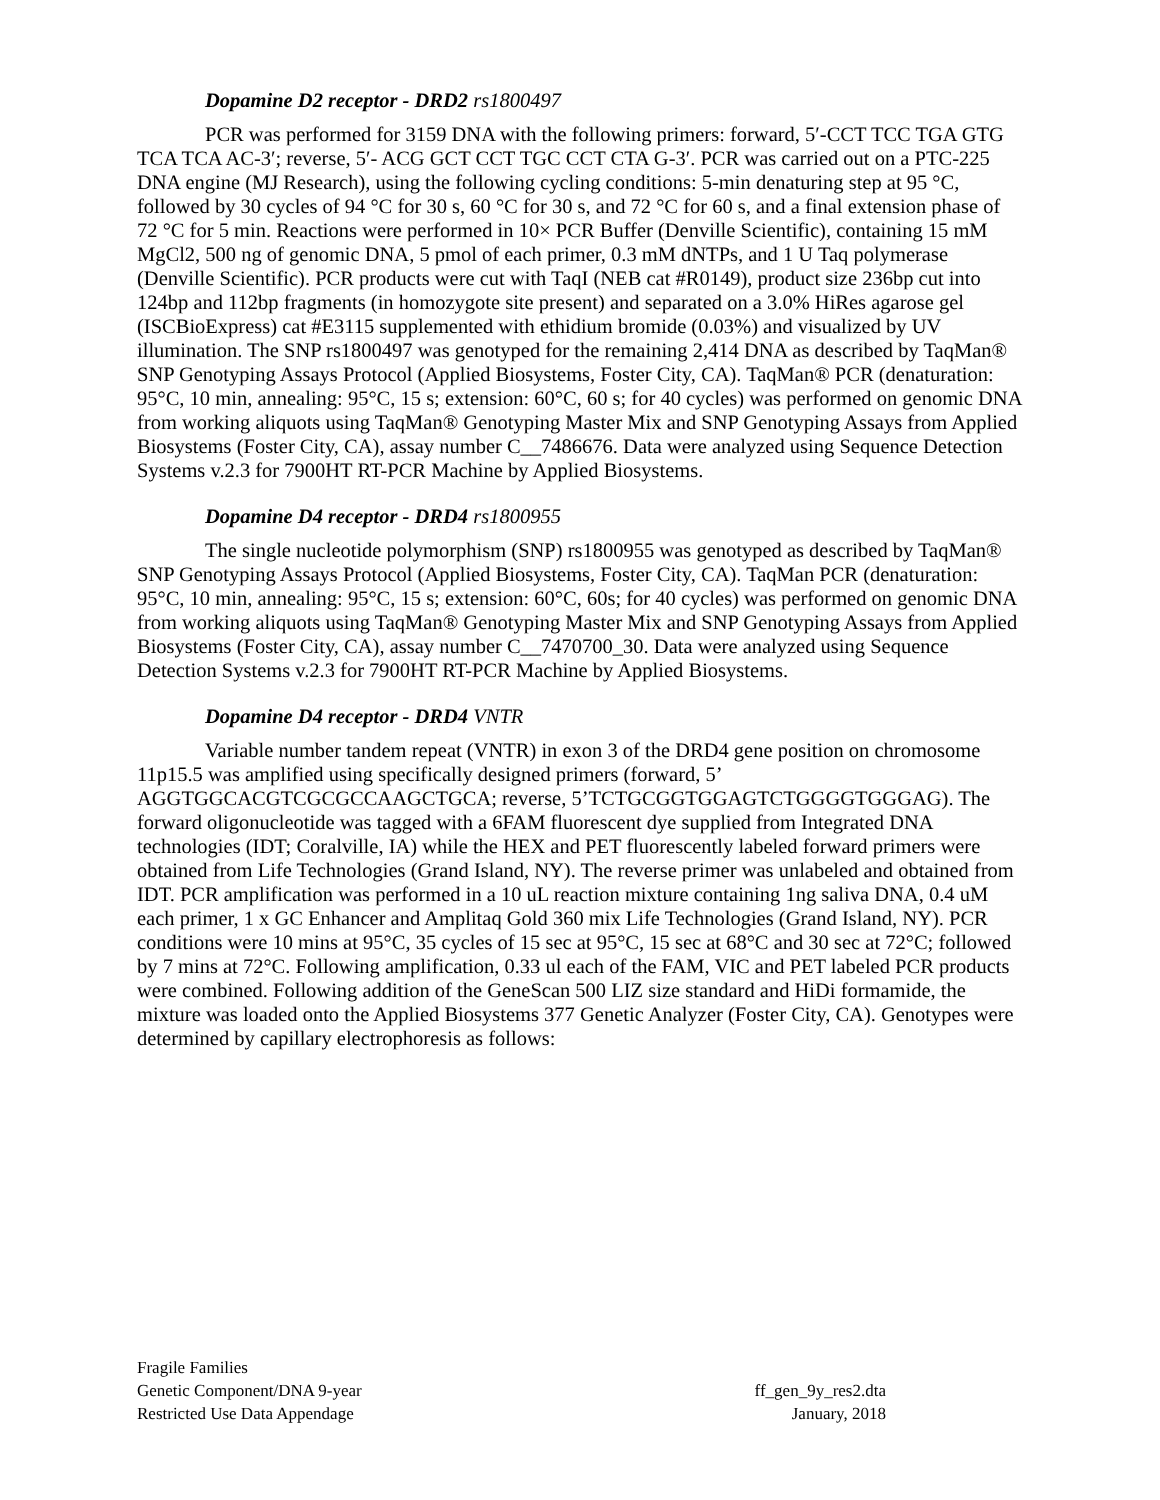Dopamine D2 receptor - DRD2 rs1800497
PCR was performed for 3159 DNA with the following primers: forward, 5′-CCT TCC TGA GTG TCA TCA AC-3′; reverse, 5′- ACG GCT CCT TGC CCT CTA G-3′. PCR was carried out on a PTC-225 DNA engine (MJ Research), using the following cycling conditions: 5-min denaturing step at 95 °C, followed by 30 cycles of 94 °C for 30 s, 60 °C for 30 s, and 72 °C for 60 s, and a final extension phase of 72 °C for 5 min. Reactions were performed in 10× PCR Buffer (Denville Scientific), containing 15 mM MgCl2, 500 ng of genomic DNA, 5 pmol of each primer, 0.3 mM dNTPs, and 1 U Taq polymerase (Denville Scientific). PCR products were cut with TaqI (NEB cat #R0149), product size 236bp cut into 124bp and 112bp fragments (in homozygote site present) and separated on a 3.0% HiRes agarose gel (ISCBioExpress) cat #E3115 supplemented with ethidium bromide (0.03%) and visualized by UV illumination. The SNP rs1800497 was genotyped for the remaining 2,414 DNA as described by TaqMan® SNP Genotyping Assays Protocol (Applied Biosystems, Foster City, CA). TaqMan® PCR (denaturation: 95°C, 10 min, annealing: 95°C, 15 s; extension: 60°C, 60 s; for 40 cycles) was performed on genomic DNA from working aliquots using TaqMan® Genotyping Master Mix and SNP Genotyping Assays from Applied Biosystems (Foster City, CA), assay number C__7486676. Data were analyzed using Sequence Detection Systems v.2.3 for 7900HT RT-PCR Machine by Applied Biosystems.
Dopamine D4 receptor - DRD4 rs1800955
The single nucleotide polymorphism (SNP) rs1800955 was genotyped as described by TaqMan® SNP Genotyping Assays Protocol (Applied Biosystems, Foster City, CA). TaqMan PCR (denaturation: 95°C, 10 min, annealing: 95°C, 15 s; extension: 60°C, 60s; for 40 cycles) was performed on genomic DNA from working aliquots using TaqMan® Genotyping Master Mix and SNP Genotyping Assays from Applied Biosystems (Foster City, CA), assay number C__7470700_30. Data were analyzed using Sequence Detection Systems v.2.3 for 7900HT RT-PCR Machine by Applied Biosystems.
Dopamine D4 receptor - DRD4 VNTR
Variable number tandem repeat (VNTR) in exon 3 of the DRD4 gene position on chromosome 11p15.5 was amplified using specifically designed primers (forward, 5’ AGGTGGCACGTCGCGCCAAGCTGCA; reverse, 5’TCTGCGGTGGAGTCTGGGGTGGGAG). The forward oligonucleotide was tagged with a 6FAM fluorescent dye supplied from Integrated DNA technologies (IDT; Coralville, IA) while the HEX and PET fluorescently labeled forward primers were obtained from Life Technologies (Grand Island, NY). The reverse primer was unlabeled and obtained from IDT. PCR amplification was performed in a 10 uL reaction mixture containing 1ng saliva DNA, 0.4 uM each primer, 1 x GC Enhancer and Amplitaq Gold 360 mix Life Technologies (Grand Island, NY). PCR conditions were 10 mins at 95°C, 35 cycles of 15 sec at 95°C, 15 sec at 68°C and 30 sec at 72°C; followed by 7 mins at 72°C. Following amplification, 0.33 ul each of the FAM, VIC and PET labeled PCR products were combined. Following addition of the GeneScan 500 LIZ size standard and HiDi formamide, the mixture was loaded onto the Applied Biosystems 377 Genetic Analyzer (Foster City, CA). Genotypes were determined by capillary electrophoresis as follows:
Fragile Families
Genetic Component/DNA 9-year ff_gen_9y_res2.dta
Restricted Use Data Appendage January, 2018